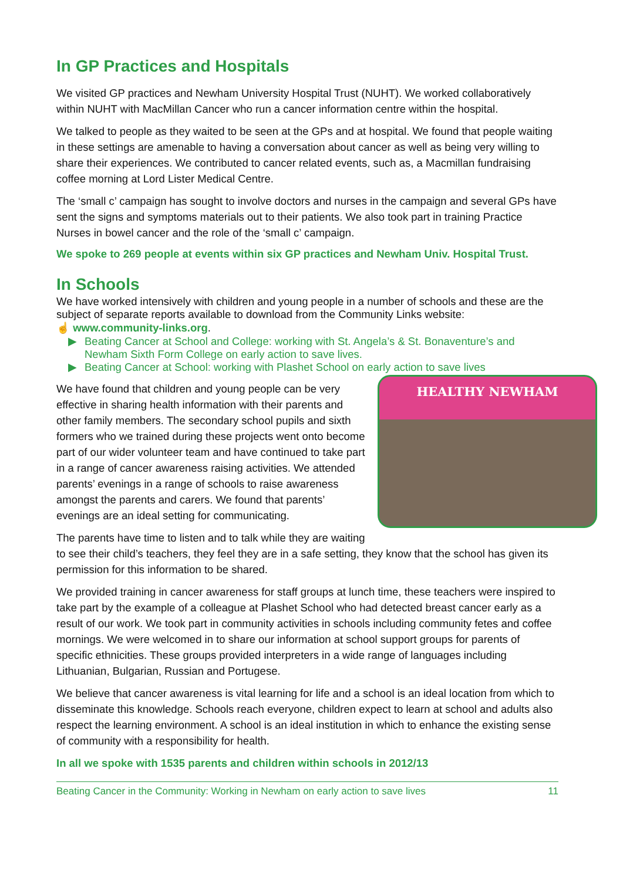In GP Practices and Hospitals
We visited GP practices and Newham University Hospital Trust (NUHT). We worked collaboratively within NUHT with MacMillan Cancer who run a cancer information centre within the hospital.
We talked to people as they waited to be seen at the GPs and at hospital. We found that people waiting in these settings are amenable to having a conversation about cancer as well as being very willing to share their experiences. We contributed to cancer related events, such as, a Macmillan fundraising coffee morning at Lord Lister Medical Centre.
The ‘small c’ campaign has sought to involve doctors and nurses in the campaign and several GPs have sent the signs and symptoms materials out to their patients. We also took part in training Practice Nurses in bowel cancer and the role of the ‘small c’ campaign.
We spoke to 269 people at events within six GP practices and Newham Univ. Hospital Trust.
In Schools
We have worked intensively with children and young people in a number of schools and these are the subject of separate reports available to download from the Community Links website:
☝ www.community-links.org.
▶ Beating Cancer at School and College: working with St. Angela’s & St. Bonaventure’s and Newham Sixth Form College on early action to save lives.
▶ Beating Cancer at School: working with Plashet School on early action to save lives
HEALTHY NEWHAM
We have found that children and young people can be very effective in sharing health information with their parents and other family members. The secondary school pupils and sixth formers who we trained during these projects went onto become part of our wider volunteer team and have continued to take part in a range of cancer awareness raising activities. We attended parents’ evenings in a range of schools to raise awareness amongst the parents and carers. We found that parents’ evenings are an ideal setting for communicating.
The parents have time to listen and to talk while they are waiting to see their child’s teachers, they feel they are in a safe setting, they know that the school has given its permission for this information to be shared.
We provided training in cancer awareness for staff groups at lunch time, these teachers were inspired to take part by the example of a colleague at Plashet School who had detected breast cancer early as a result of our work. We took part in community activities in schools including community fetes and coffee mornings. We were welcomed in to share our information at school support groups for parents of specific ethnicities. These groups provided interpreters in a wide range of languages including Lithuanian, Bulgarian, Russian and Portugese.
We believe that cancer awareness is vital learning for life and a school is an ideal location from which to disseminate this knowledge. Schools reach everyone, children expect to learn at school and adults also respect the learning environment. A school is an ideal institution in which to enhance the existing sense of community with a responsibility for health.
In all we spoke with 1535 parents and children within schools in 2012/13
Beating Cancer in the Community: Working in Newham on early action to save lives 11